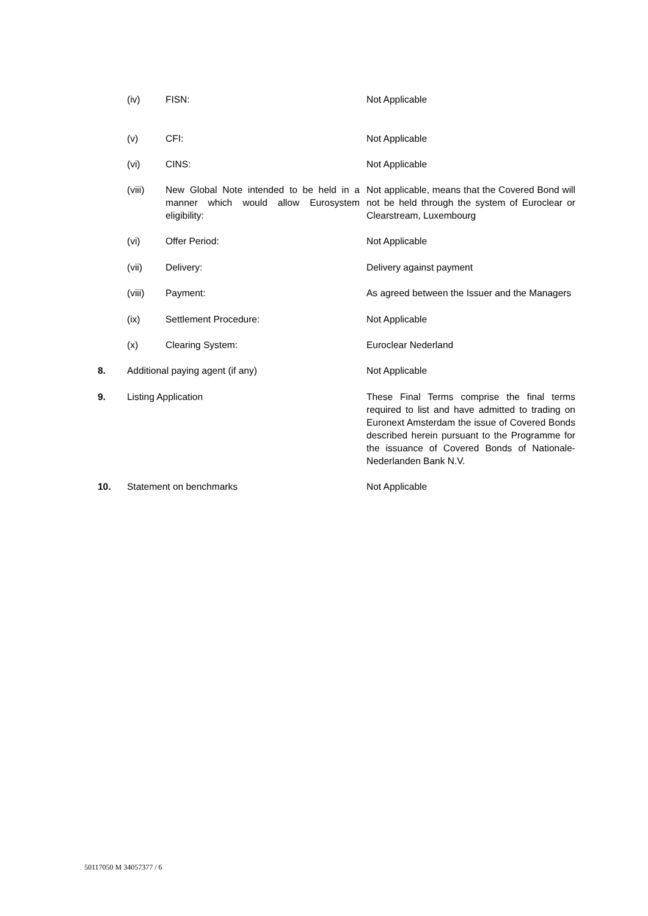(iv) FISN: Not Applicable
(v) CFI: Not Applicable
(vi) CINS: Not Applicable
(viii) New Global Note intended to be held in a manner which would allow Eurosystem eligibility:
Not applicable, means that the Covered Bond will not be held through the system of Euroclear or Clearstream, Luxembourg
(vi) Offer Period: Not Applicable
(vii) Delivery: Delivery against payment
(viii) Payment: As agreed between the Issuer and the Managers
(ix) Settlement Procedure: Not Applicable
(x) Clearing System: Euroclear Nederland
8. Additional paying agent (if any) Not Applicable
9. Listing Application These Final Terms comprise the final terms required to list and have admitted to trading on Euronext Amsterdam the issue of Covered Bonds described herein pursuant to the Programme for the issuance of Covered Bonds of Nationale-Nederlanden Bank N.V.
10. Statement on benchmarks Not Applicable
50117050 M 34057377 / 6